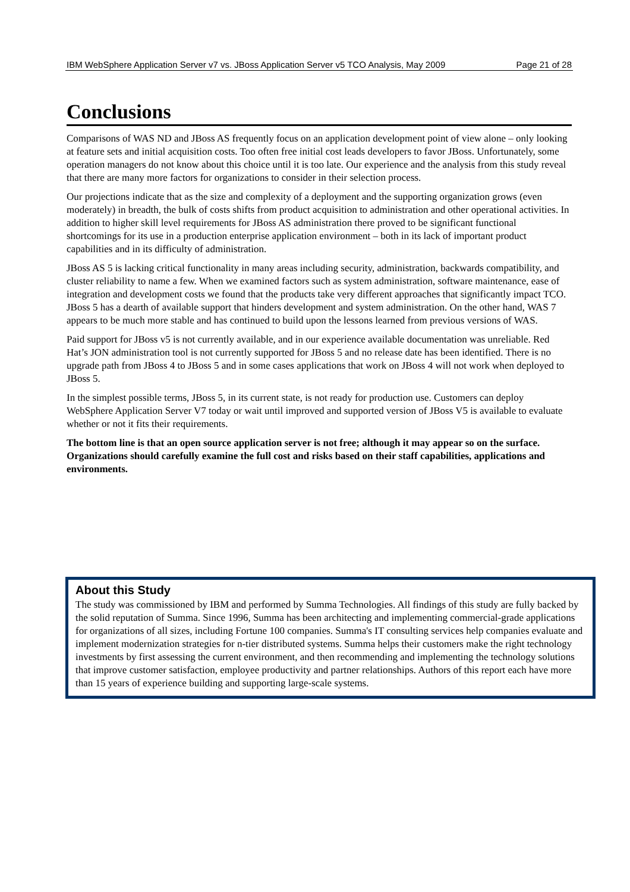IBM WebSphere Application Server v7 vs. JBoss Application Server v5 TCO Analysis, May 2009 Page 21 of 28
Conclusions
Comparisons of WAS ND and JBoss AS frequently focus on an application development point of view alone – only looking at feature sets and initial acquisition costs. Too often free initial cost leads developers to favor JBoss. Unfortunately, some operation managers do not know about this choice until it is too late. Our experience and the analysis from this study reveal that there are many more factors for organizations to consider in their selection process.
Our projections indicate that as the size and complexity of a deployment and the supporting organization grows (even moderately) in breadth, the bulk of costs shifts from product acquisition to administration and other operational activities. In addition to higher skill level requirements for JBoss AS administration there proved to be significant functional shortcomings for its use in a production enterprise application environment – both in its lack of important product capabilities and in its difficulty of administration.
JBoss AS 5 is lacking critical functionality in many areas including security, administration, backwards compatibility, and cluster reliability to name a few. When we examined factors such as system administration, software maintenance, ease of integration and development costs we found that the products take very different approaches that significantly impact TCO. JBoss 5 has a dearth of available support that hinders development and system administration. On the other hand, WAS 7 appears to be much more stable and has continued to build upon the lessons learned from previous versions of WAS.
Paid support for JBoss v5 is not currently available, and in our experience available documentation was unreliable. Red Hat’s JON administration tool is not currently supported for JBoss 5 and no release date has been identified. There is no upgrade path from JBoss 4 to JBoss 5 and in some cases applications that work on JBoss 4 will not work when deployed to JBoss 5.
In the simplest possible terms, JBoss 5, in its current state, is not ready for production use. Customers can deploy WebSphere Application Server V7 today or wait until improved and supported version of JBoss V5 is available to evaluate whether or not it fits their requirements.
The bottom line is that an open source application server is not free; although it may appear so on the surface. Organizations should carefully examine the full cost and risks based on their staff capabilities, applications and environments.
About this Study
The study was commissioned by IBM and performed by Summa Technologies. All findings of this study are fully backed by the solid reputation of Summa. Since 1996, Summa has been architecting and implementing commercial-grade applications for organizations of all sizes, including Fortune 100 companies. Summa's IT consulting services help companies evaluate and implement modernization strategies for n-tier distributed systems. Summa helps their customers make the right technology investments by first assessing the current environment, and then recommending and implementing the technology solutions that improve customer satisfaction, employee productivity and partner relationships. Authors of this report each have more than 15 years of experience building and supporting large-scale systems.